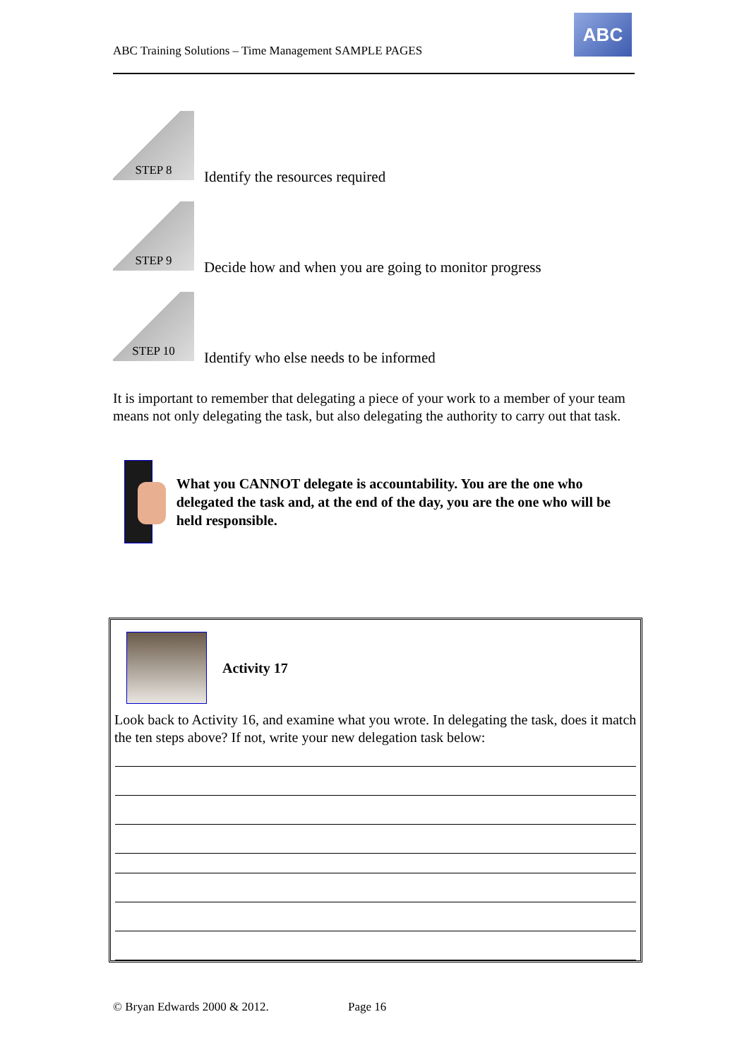ABC Training Solutions – Time Management SAMPLE PAGES
ABC
STEP 8
Identify the resources required
STEP 9
Decide how and when you are going to monitor progress
STEP 10
Identify who else needs to be informed
It is important to remember that delegating a piece of your work to a member of your team means not only delegating the task, but also delegating the authority to carry out that task.
What you CANNOT delegate is accountability. You are the one who delegated the task and, at the end of the day, you are the one who will be held responsible.
Activity 17
Look back to Activity 16, and examine what you wrote. In delegating the task, does it match the ten steps above? If not, write your new delegation task below:
© Bryan Edwards 2000 & 2012. Page 16